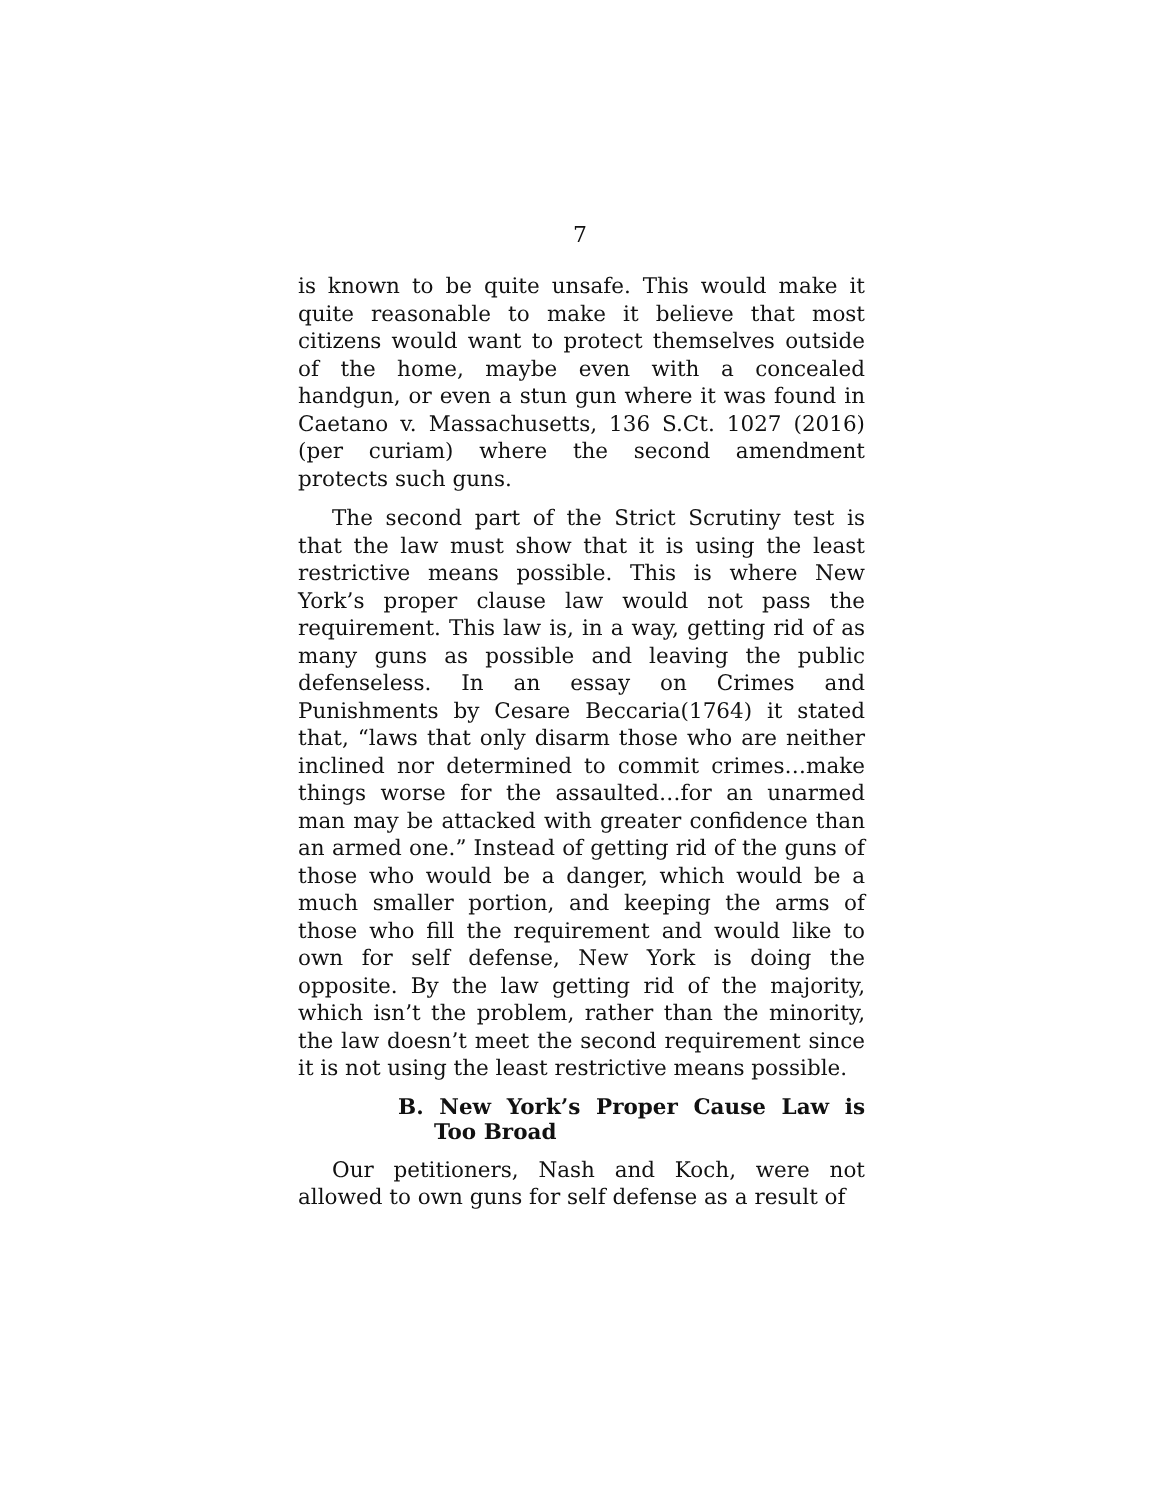7
is known to be quite unsafe. This would make it quite reasonable to make it believe that most citizens would want to protect themselves outside of the home, maybe even with a concealed handgun, or even a stun gun where it was found in Caetano v. Massachusetts, 136 S.Ct. 1027 (2016) (per curiam) where the second amendment protects such guns.
The second part of the Strict Scrutiny test is that the law must show that it is using the least restrictive means possible. This is where New York’s proper clause law would not pass the requirement. This law is, in a way, getting rid of as many guns as possible and leaving the public defenseless. In an essay on Crimes and Punishments by Cesare Beccaria(1764) it stated that, “laws that only disarm those who are neither inclined nor determined to commit crimes…make things worse for the assaulted…for an unarmed man may be attacked with greater confidence than an armed one.” Instead of getting rid of the guns of those who would be a danger, which would be a much smaller portion, and keeping the arms of those who fill the requirement and would like to own for self defense, New York is doing the opposite. By the law getting rid of the majority, which isn’t the problem, rather than the minority, the law doesn’t meet the second requirement since it is not using the least restrictive means possible.
B. New York’s Proper Cause Law is Too Broad
Our petitioners, Nash and Koch, were not allowed to own guns for self defense as a result of